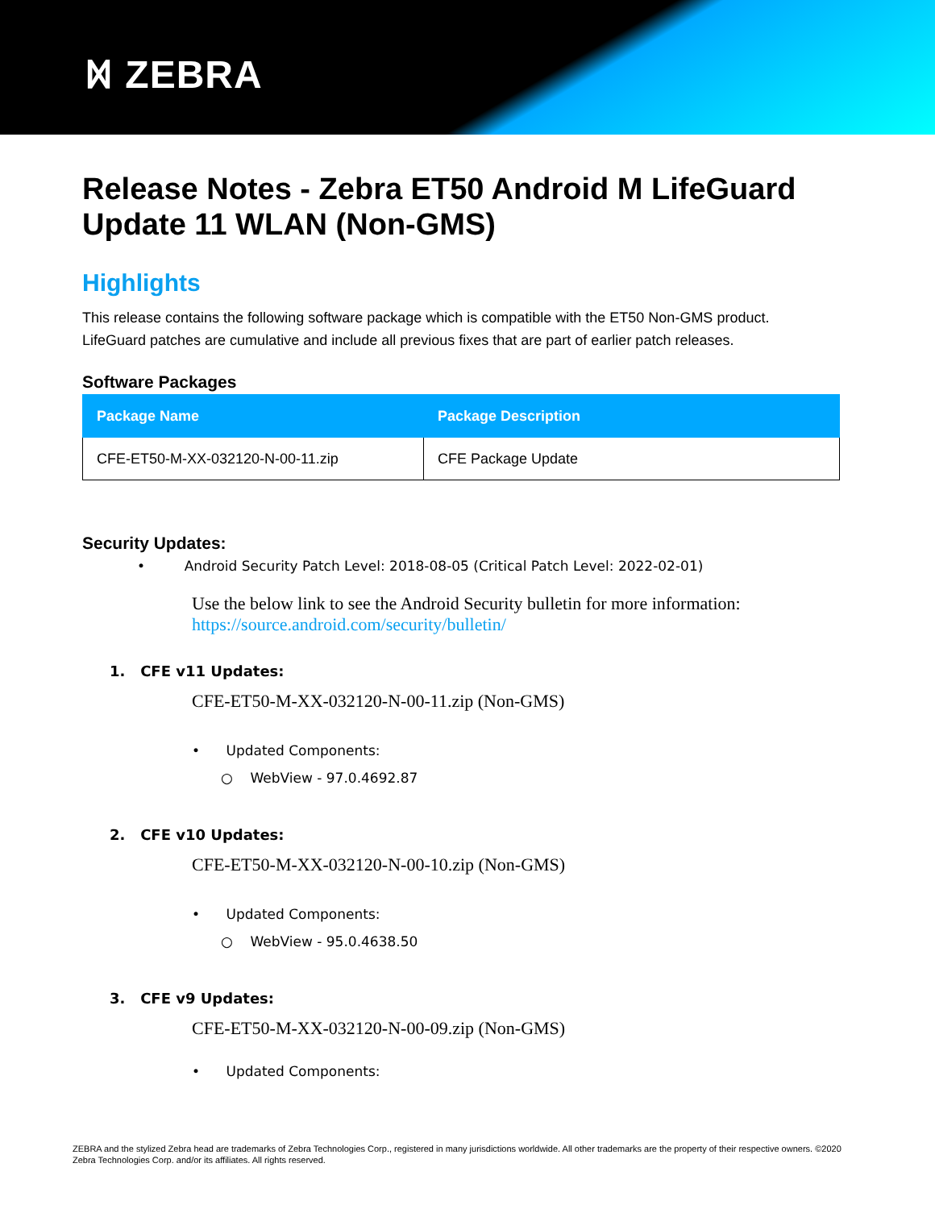ᛞ ZEBRA
Release Notes - Zebra ET50 Android M LifeGuard Update 11 WLAN (Non-GMS)
Highlights
This release contains the following software package which is compatible with the ET50 Non-GMS product.
LifeGuard patches are cumulative and include all previous fixes that are part of earlier patch releases.
Software Packages
| Package Name | Package Description |
| --- | --- |
| CFE-ET50-M-XX-032120-N-00-11.zip | CFE Package Update |
Security Updates:
• Android Security Patch Level: 2018-08-05 (Critical Patch Level: 2022-02-01)
Use the below link to see the Android Security bulletin for more information:
https://source.android.com/security/bulletin/
1. CFE v11 Updates:
CFE-ET50-M-XX-032120-N-00-11.zip (Non-GMS)
• Updated Components:
○ WebView - 97.0.4692.87
2. CFE v10 Updates:
CFE-ET50-M-XX-032120-N-00-10.zip (Non-GMS)
• Updated Components:
○ WebView - 95.0.4638.50
3. CFE v9 Updates:
CFE-ET50-M-XX-032120-N-00-09.zip (Non-GMS)
• Updated Components:
ZEBRA and the stylized Zebra head are trademarks of Zebra Technologies Corp., registered in many jurisdictions worldwide. All other trademarks are the property of their respective owners. ©2020 Zebra Technologies Corp. and/or its affiliates. All rights reserved.